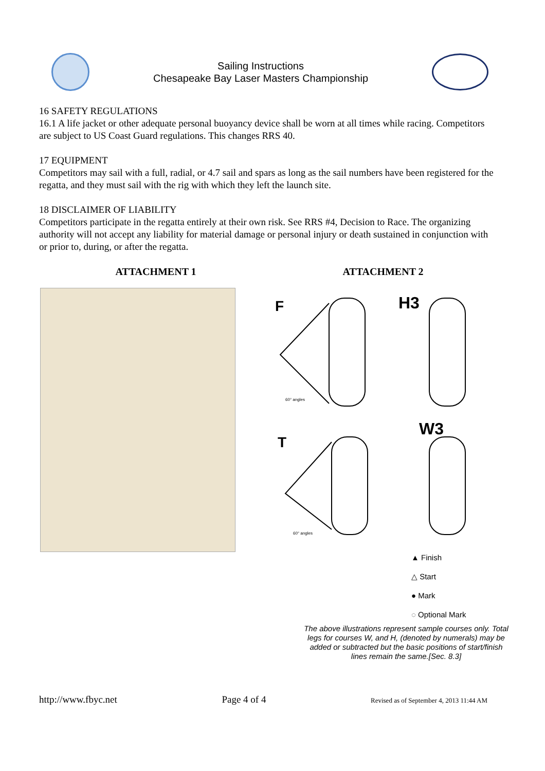Sailing Instructions
Chesapeake Bay Laser Masters Championship
16 SAFETY REGULATIONS
16.1 A life jacket or other adequate personal buoyancy device shall be worn at all times while racing. Competitors are subject to US Coast Guard regulations. This changes RRS 40.
17 EQUIPMENT
Competitors may sail with a full, radial, or 4.7 sail and spars as long as the sail numbers have been registered for the regatta, and they must sail with the rig with which they left the launch site.
18 DISCLAIMER OF LIABILITY
Competitors participate in the regatta entirely at their own risk. See RRS #4, Decision to Race. The organizing authority will not accept any liability for material damage or personal injury or death sustained in conjunction with or prior to, during, or after the regatta.
ATTACHMENT 1 ATTACHMENT 2
F
H3
T
W3
60° angles
60° angles
▲ Finish
△ Start
● Mark
◌ Optional Mark
The above illustrations represent sample courses only. Total legs for courses W, and H, (denoted by numerals) may be added or subtracted but the basic positions of start/finish lines remain the same.[Sec. 8.3]
http://www.fbyc.net Page 4 of 4 Revised as of September 4, 2013 11:44 AM